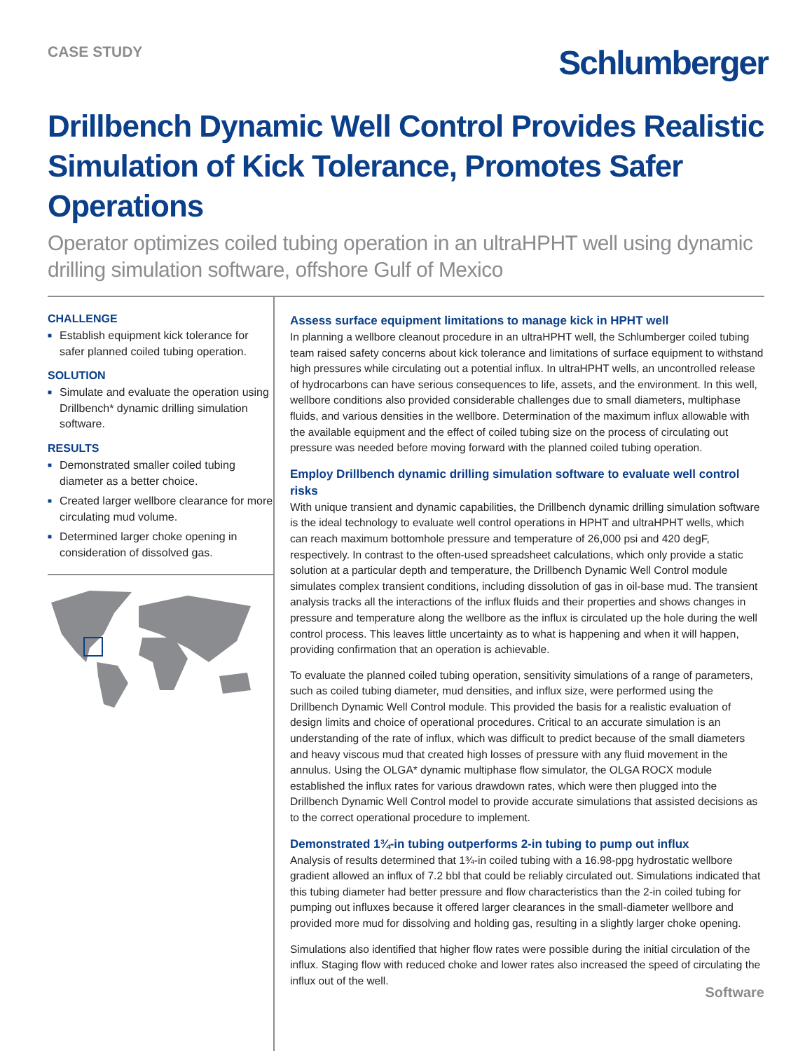CASE STUDY
Schlumberger
Drillbench Dynamic Well Control Provides Realistic Simulation of Kick Tolerance, Promotes Safer Operations
Operator optimizes coiled tubing operation in an ultraHPHT well using dynamic drilling simulation software, offshore Gulf of Mexico
CHALLENGE
■ Establish equipment kick tolerance for safer planned coiled tubing operation.
SOLUTION
■ Simulate and evaluate the operation using Drillbench* dynamic drilling simulation software.
RESULTS
■ Demonstrated smaller coiled tubing diameter as a better choice.
■ Created larger wellbore clearance for more circulating mud volume.
■ Determined larger choke opening in consideration of dissolved gas.
Assess surface equipment limitations to manage kick in HPHT well
In planning a wellbore cleanout procedure in an ultraHPHT well, the Schlumberger coiled tubing team raised safety concerns about kick tolerance and limitations of surface equipment to withstand high pressures while circulating out a potential influx. In ultraHPHT wells, an uncontrolled release of hydrocarbons can have serious consequences to life, assets, and the environment. In this well, wellbore conditions also provided considerable challenges due to small diameters, multiphase fluids, and various densities in the wellbore. Determination of the maximum influx allowable with the available equipment and the effect of coiled tubing size on the process of circulating out pressure was needed before moving forward with the planned coiled tubing operation.
Employ Drillbench dynamic drilling simulation software to evaluate well control risks
With unique transient and dynamic capabilities, the Drillbench dynamic drilling simulation software is the ideal technology to evaluate well control operations in HPHT and ultraHPHT wells, which can reach maximum bottomhole pressure and temperature of 26,000 psi and 420 degF, respectively. In contrast to the often-used spreadsheet calculations, which only provide a static solution at a particular depth and temperature, the Drillbench Dynamic Well Control module simulates complex transient conditions, including dissolution of gas in oil-base mud. The transient analysis tracks all the interactions of the influx fluids and their properties and shows changes in pressure and temperature along the wellbore as the influx is circulated up the hole during the well control process. This leaves little uncertainty as to what is happening and when it will happen, providing confirmation that an operation is achievable.
To evaluate the planned coiled tubing operation, sensitivity simulations of a range of parameters, such as coiled tubing diameter, mud densities, and influx size, were performed using the Drillbench Dynamic Well Control module. This provided the basis for a realistic evaluation of design limits and choice of operational procedures. Critical to an accurate simulation is an understanding of the rate of influx, which was difficult to predict because of the small diameters and heavy viscous mud that created high losses of pressure with any fluid movement in the annulus. Using the OLGA* dynamic multiphase flow simulator, the OLGA ROCX module established the influx rates for various drawdown rates, which were then plugged into the Drillbench Dynamic Well Control model to provide accurate simulations that assisted decisions as to the correct operational procedure to implement.
Demonstrated 1¾-in tubing outperforms 2-in tubing to pump out influx
Analysis of results determined that 1¾-in coiled tubing with a 16.98-ppg hydrostatic wellbore gradient allowed an influx of 7.2 bbl that could be reliably circulated out. Simulations indicated that this tubing diameter had better pressure and flow characteristics than the 2-in coiled tubing for pumping out influxes because it offered larger clearances in the small-diameter wellbore and provided more mud for dissolving and holding gas, resulting in a slightly larger choke opening.
Simulations also identified that higher flow rates were possible during the initial circulation of the influx. Staging flow with reduced choke and lower rates also increased the speed of circulating the influx out of the well.
Software